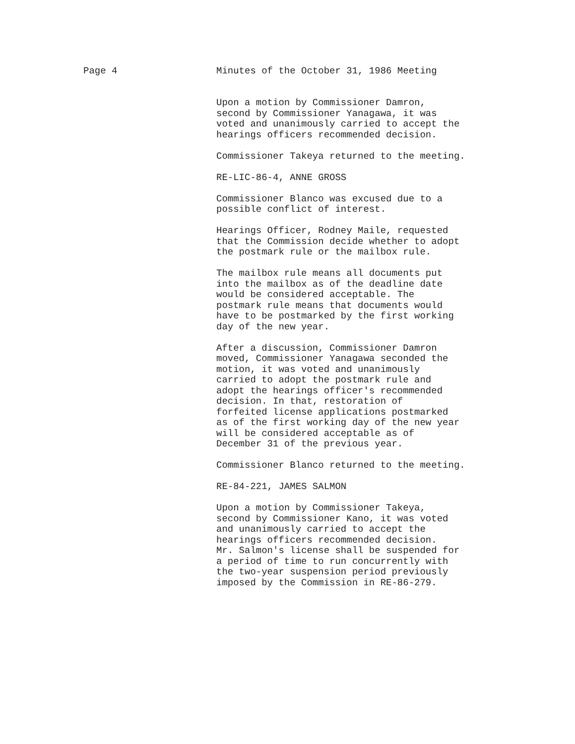Page 4 Minutes of the October 31, 1986 Meeting
Upon a motion by Commissioner Damron, second by Commissioner Yanagawa, it was voted and unanimously carried to accept the hearings officers recommended decision.
Commissioner Takeya returned to the meeting.
RE-LIC-86-4, ANNE GROSS
Commissioner Blanco was excused due to a possible conflict of interest.
Hearings Officer, Rodney Maile, requested that the Commission decide whether to adopt the postmark rule or the mailbox rule.
The mailbox rule means all documents put into the mailbox as of the deadline date would be considered acceptable. The postmark rule means that documents would have to be postmarked by the first working day of the new year.
After a discussion, Commissioner Damron moved, Commissioner Yanagawa seconded the motion, it was voted and unanimously carried to adopt the postmark rule and adopt the hearings officer's recommended decision. In that, restoration of forfeited license applications postmarked as of the first working day of the new year will be considered acceptable as of December 31 of the previous year.
Commissioner Blanco returned to the meeting.
RE-84-221, JAMES SALMON
Upon a motion by Commissioner Takeya, second by Commissioner Kano, it was voted and unanimously carried to accept the hearings officers recommended decision. Mr. Salmon's license shall be suspended for a period of time to run concurrently with the two-year suspension period previously imposed by the Commission in RE-86-279.